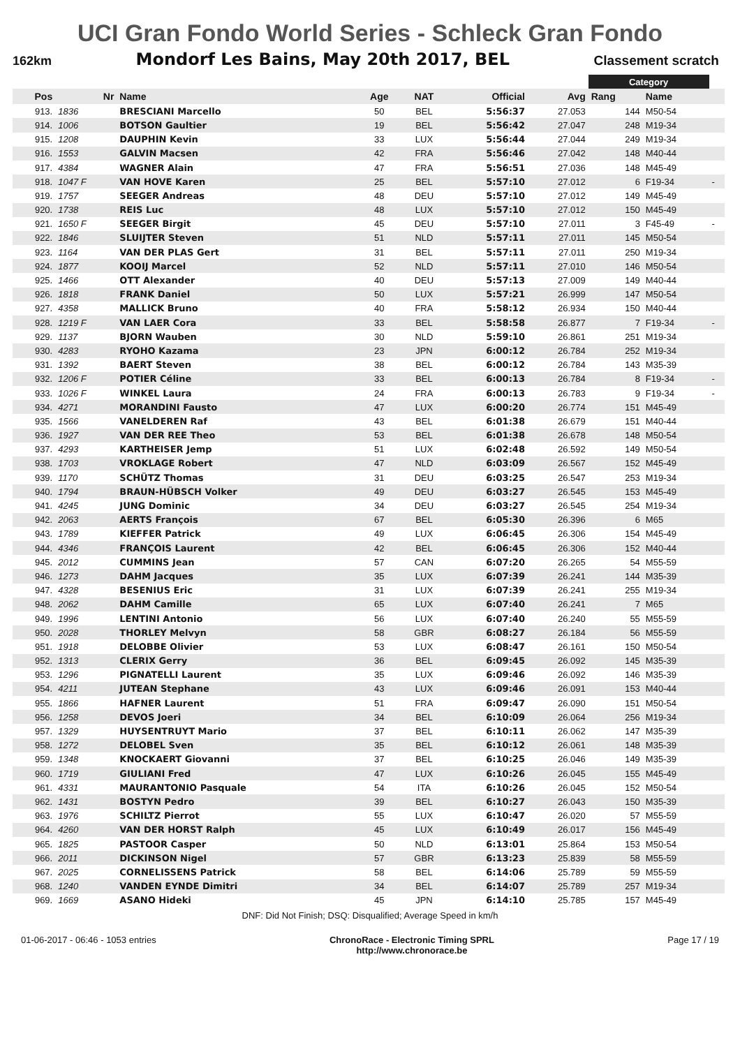UCI Gran Fondo World Series - Schleck Gran Fondo
162km Mondorf Les Bains, May 20th 2017, BEL Classement scratch
| | | | | | | | Category | | |
| Pos | Nr | Name | Age | NAT | Official | Avg | Rang | Name | |
| 913. | 1836 | BRESCIANI Marcello | 50 | BEL | 5:56:37 | 27.053 | 144 | M50-54 | |
| 914. | 1006 | BOTSON Gaultier | 19 | BEL | 5:56:42 | 27.047 | 248 | M19-34 | |
| 915. | 1208 | DAUPHIN Kevin | 33 | LUX | 5:56:44 | 27.044 | 249 | M19-34 | |
| 916. | 1553 | GALVIN Macsen | 42 | FRA | 5:56:46 | 27.042 | 148 | M40-44 | |
| 917. | 4384 | WAGNER Alain | 47 | FRA | 5:56:51 | 27.036 | 148 | M45-49 | |
| 918. | 1047 F | VAN HOVE Karen | 25 | BEL | 5:57:10 | 27.012 | 6 | F19-34 | - |
| 919. | 1757 | SEEGER Andreas | 48 | DEU | 5:57:10 | 27.012 | 149 | M45-49 | |
| 920. | 1738 | REIS Luc | 48 | LUX | 5:57:10 | 27.012 | 150 | M45-49 | |
| 921. | 1650 F | SEEGER Birgit | 45 | DEU | 5:57:10 | 27.011 | 3 | F45-49 | - |
| 922. | 1846 | SLUIJTER Steven | 51 | NLD | 5:57:11 | 27.011 | 145 | M50-54 | |
| 923. | 1164 | VAN DER PLAS Gert | 31 | BEL | 5:57:11 | 27.011 | 250 | M19-34 | |
| 924. | 1877 | KOOIJ Marcel | 52 | NLD | 5:57:11 | 27.010 | 146 | M50-54 | |
| 925. | 1466 | OTT Alexander | 40 | DEU | 5:57:13 | 27.009 | 149 | M40-44 | |
| 926. | 1818 | FRANK Daniel | 50 | LUX | 5:57:21 | 26.999 | 147 | M50-54 | |
| 927. | 4358 | MALLICK Bruno | 40 | FRA | 5:58:12 | 26.934 | 150 | M40-44 | |
| 928. | 1219 F | VAN LAER Cora | 33 | BEL | 5:58:58 | 26.877 | 7 | F19-34 | - |
| 929. | 1137 | BJORN Wauben | 30 | NLD | 5:59:10 | 26.861 | 251 | M19-34 | |
| 930. | 4283 | RYOHO Kazama | 23 | JPN | 6:00:12 | 26.784 | 252 | M19-34 | |
| 931. | 1392 | BAERT Steven | 38 | BEL | 6:00:12 | 26.784 | 143 | M35-39 | |
| 932. | 1206 F | POTIER Céline | 33 | BEL | 6:00:13 | 26.784 | 8 | F19-34 | - |
| 933. | 1026 F | WINKEL Laura | 24 | FRA | 6:00:13 | 26.783 | 9 | F19-34 | - |
| 934. | 4271 | MORANDINI Fausto | 47 | LUX | 6:00:20 | 26.774 | 151 | M45-49 | |
| 935. | 1566 | VANELDEREN Raf | 43 | BEL | 6:01:38 | 26.679 | 151 | M40-44 | |
| 936. | 1927 | VAN DER REE Theo | 53 | BEL | 6:01:38 | 26.678 | 148 | M50-54 | |
| 937. | 4293 | KARTHEISER Jemp | 51 | LUX | 6:02:48 | 26.592 | 149 | M50-54 | |
| 938. | 1703 | VROKLAGE Robert | 47 | NLD | 6:03:09 | 26.567 | 152 | M45-49 | |
| 939. | 1170 | SCHÜTZ Thomas | 31 | DEU | 6:03:25 | 26.547 | 253 | M19-34 | |
| 940. | 1794 | BRAUN-HÜBSCH Volker | 49 | DEU | 6:03:27 | 26.545 | 153 | M45-49 | |
| 941. | 4245 | JUNG Dominic | 34 | DEU | 6:03:27 | 26.545 | 254 | M19-34 | |
| 942. | 2063 | AERTS François | 67 | BEL | 6:05:30 | 26.396 | 6 | M65 | |
| 943. | 1789 | KIEFFER Patrick | 49 | LUX | 6:06:45 | 26.306 | 154 | M45-49 | |
| 944. | 4346 | FRANÇOIS Laurent | 42 | BEL | 6:06:45 | 26.306 | 152 | M40-44 | |
| 945. | 2012 | CUMMINS Jean | 57 | CAN | 6:07:20 | 26.265 | 54 | M55-59 | |
| 946. | 1273 | DAHM Jacques | 35 | LUX | 6:07:39 | 26.241 | 144 | M35-39 | |
| 947. | 4328 | BESENIUS Eric | 31 | LUX | 6:07:39 | 26.241 | 255 | M19-34 | |
| 948. | 2062 | DAHM Camille | 65 | LUX | 6:07:40 | 26.241 | 7 | M65 | |
| 949. | 1996 | LENTINI Antonio | 56 | LUX | 6:07:40 | 26.240 | 55 | M55-59 | |
| 950. | 2028 | THORLEY Melvyn | 58 | GBR | 6:08:27 | 26.184 | 56 | M55-59 | |
| 951. | 1918 | DELOBBE Olivier | 53 | LUX | 6:08:47 | 26.161 | 150 | M50-54 | |
| 952. | 1313 | CLERIX Gerry | 36 | BEL | 6:09:45 | 26.092 | 145 | M35-39 | |
| 953. | 1296 | PIGNATELLI Laurent | 35 | LUX | 6:09:46 | 26.092 | 146 | M35-39 | |
| 954. | 4211 | JUTEAN Stephane | 43 | LUX | 6:09:46 | 26.091 | 153 | M40-44 | |
| 955. | 1866 | HAFNER Laurent | 51 | FRA | 6:09:47 | 26.090 | 151 | M50-54 | |
| 956. | 1258 | DEVOS Joeri | 34 | BEL | 6:10:09 | 26.064 | 256 | M19-34 | |
| 957. | 1329 | HUYSENTRUYT Mario | 37 | BEL | 6:10:11 | 26.062 | 147 | M35-39 | |
| 958. | 1272 | DELOBEL Sven | 35 | BEL | 6:10:12 | 26.061 | 148 | M35-39 | |
| 959. | 1348 | KNOCKAERT Giovanni | 37 | BEL | 6:10:25 | 26.046 | 149 | M35-39 | |
| 960. | 1719 | GIULIANI Fred | 47 | LUX | 6:10:26 | 26.045 | 155 | M45-49 | |
| 961. | 4331 | MAURANTONIO Pasquale | 54 | ITA | 6:10:26 | 26.045 | 152 | M50-54 | |
| 962. | 1431 | BOSTYN Pedro | 39 | BEL | 6:10:27 | 26.043 | 150 | M35-39 | |
| 963. | 1976 | SCHILTZ Pierrot | 55 | LUX | 6:10:47 | 26.020 | 57 | M55-59 | |
| 964. | 4260 | VAN DER HORST Ralph | 45 | LUX | 6:10:49 | 26.017 | 156 | M45-49 | |
| 965. | 1825 | PASTOOR Casper | 50 | NLD | 6:13:01 | 25.864 | 153 | M50-54 | |
| 966. | 2011 | DICKINSON Nigel | 57 | GBR | 6:13:23 | 25.839 | 58 | M55-59 | |
| 967. | 2025 | CORNELISSENS Patrick | 58 | BEL | 6:14:06 | 25.789 | 59 | M55-59 | |
| 968. | 1240 | VANDEN EYNDE Dimitri | 34 | BEL | 6:14:07 | 25.789 | 257 | M19-34 | |
| 969. | 1669 | ASANO Hideki | 45 | JPN | 6:14:10 | 25.785 | 157 | M45-49 | |
DNF: Did Not Finish; DSQ: Disqualified; Average Speed in km/h
01-06-2017 - 06:46 - 1053 entries ChronoRace - Electronic Timing SPRL
http://www.chronorace.be Page 17 / 19